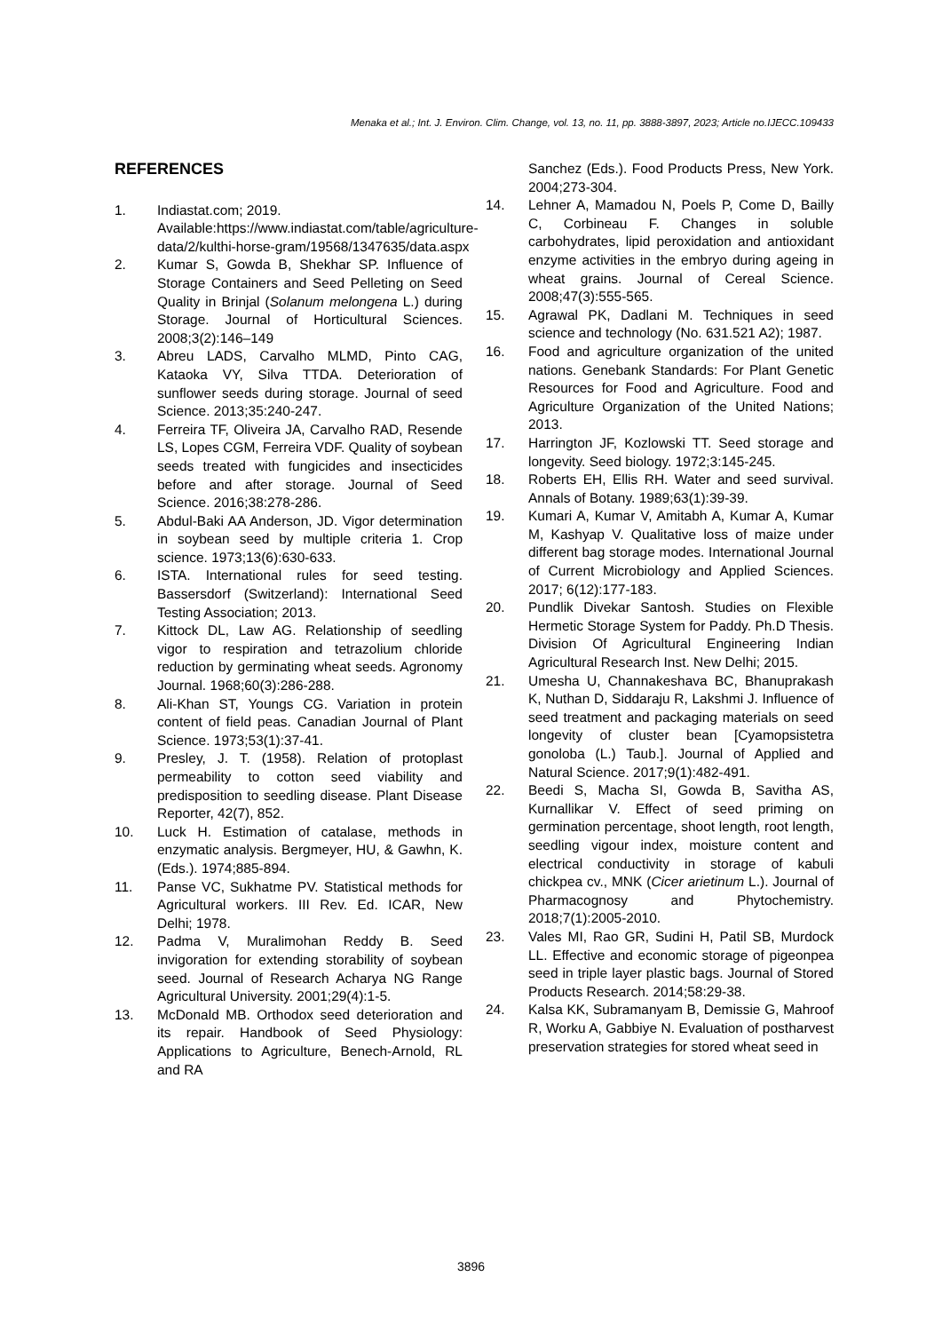Menaka et al.; Int. J. Environ. Clim. Change, vol. 13, no. 11, pp. 3888-3897, 2023; Article no.IJECC.109433
REFERENCES
1. Indiastat.com; 2019. Available:https://www.indiastat.com/table/agriculture-data/2/kulthi-horse-gram/19568/1347635/data.aspx
2. Kumar S, Gowda B, Shekhar SP. Influence of Storage Containers and Seed Pelleting on Seed Quality in Brinjal (Solanum melongena L.) during Storage. Journal of Horticultural Sciences. 2008;3(2):146–149
3. Abreu LADS, Carvalho MLMD, Pinto CAG, Kataoka VY, Silva TTDA. Deterioration of sunflower seeds during storage. Journal of seed Science. 2013;35:240-247.
4. Ferreira TF, Oliveira JA, Carvalho RAD, Resende LS, Lopes CGM, Ferreira VDF. Quality of soybean seeds treated with fungicides and insecticides before and after storage. Journal of Seed Science. 2016;38:278-286.
5. Abdul-Baki AA Anderson, JD. Vigor determination in soybean seed by multiple criteria 1. Crop science. 1973;13(6):630-633.
6. ISTA. International rules for seed testing. Bassersdorf (Switzerland): International Seed Testing Association; 2013.
7. Kittock DL, Law AG. Relationship of seedling vigor to respiration and tetrazolium chloride reduction by germinating wheat seeds. Agronomy Journal. 1968;60(3):286-288.
8. Ali-Khan ST, Youngs CG. Variation in protein content of field peas. Canadian Journal of Plant Science. 1973;53(1):37-41.
9. Presley, J. T. (1958). Relation of protoplast permeability to cotton seed viability and predisposition to seedling disease. Plant Disease Reporter, 42(7), 852.
10. Luck H. Estimation of catalase, methods in enzymatic analysis. Bergmeyer, HU, & Gawhn, K.(Eds.). 1974;885-894.
11. Panse VC, Sukhatme PV. Statistical methods for Agricultural workers. III Rev. Ed. ICAR, New Delhi; 1978.
12. Padma V, Muralimohan Reddy B. Seed invigoration for extending storability of soybean seed. Journal of Research Acharya NG Range Agricultural University. 2001;29(4):1-5.
13. McDonald MB. Orthodox seed deterioration and its repair. Handbook of Seed Physiology: Applications to Agriculture, Benech-Arnold, RL and RA
Sanchez (Eds.). Food Products Press, New York. 2004;273-304.
14. Lehner A, Mamadou N, Poels P, Come D, Bailly C, Corbineau F. Changes in soluble carbohydrates, lipid peroxidation and antioxidant enzyme activities in the embryo during ageing in wheat grains. Journal of Cereal Science. 2008;47(3):555-565.
15. Agrawal PK, Dadlani M. Techniques in seed science and technology (No. 631.521 A2); 1987.
16. Food and agriculture organization of the united nations. Genebank Standards: For Plant Genetic Resources for Food and Agriculture. Food and Agriculture Organization of the United Nations; 2013.
17. Harrington JF, Kozlowski TT. Seed storage and longevity. Seed biology. 1972;3:145-245.
18. Roberts EH, Ellis RH. Water and seed survival. Annals of Botany. 1989;63(1):39-39.
19. Kumari A, Kumar V, Amitabh A, Kumar A, Kumar M, Kashyap V. Qualitative loss of maize under different bag storage modes. International Journal of Current Microbiology and Applied Sciences. 2017; 6(12):177-183.
20. Pundlik Divekar Santosh. Studies on Flexible Hermetic Storage System for Paddy. Ph.D Thesis. Division Of Agricultural Engineering Indian Agricultural Research Inst. New Delhi; 2015.
21. Umesha U, Channakeshava BC, Bhanuprakash K, Nuthan D, Siddaraju R, Lakshmi J. Influence of seed treatment and packaging materials on seed longevity of cluster bean [Cyamopsistetra gonoloba (L.) Taub.]. Journal of Applied and Natural Science. 2017;9(1):482-491.
22. Beedi S, Macha SI, Gowda B, Savitha AS, Kurnallikar V. Effect of seed priming on germination percentage, shoot length, root length, seedling vigour index, moisture content and electrical conductivity in storage of kabuli chickpea cv., MNK (Cicer arietinum L.). Journal of Pharmacognosy and Phytochemistry. 2018;7(1):2005-2010.
23. Vales MI, Rao GR, Sudini H, Patil SB, Murdock LL. Effective and economic storage of pigeonpea seed in triple layer plastic bags. Journal of Stored Products Research. 2014;58:29-38.
24. Kalsa KK, Subramanyam B, Demissie G, Mahroof R, Worku A, Gabbiye N. Evaluation of postharvest preservation strategies for stored wheat seed in
3896